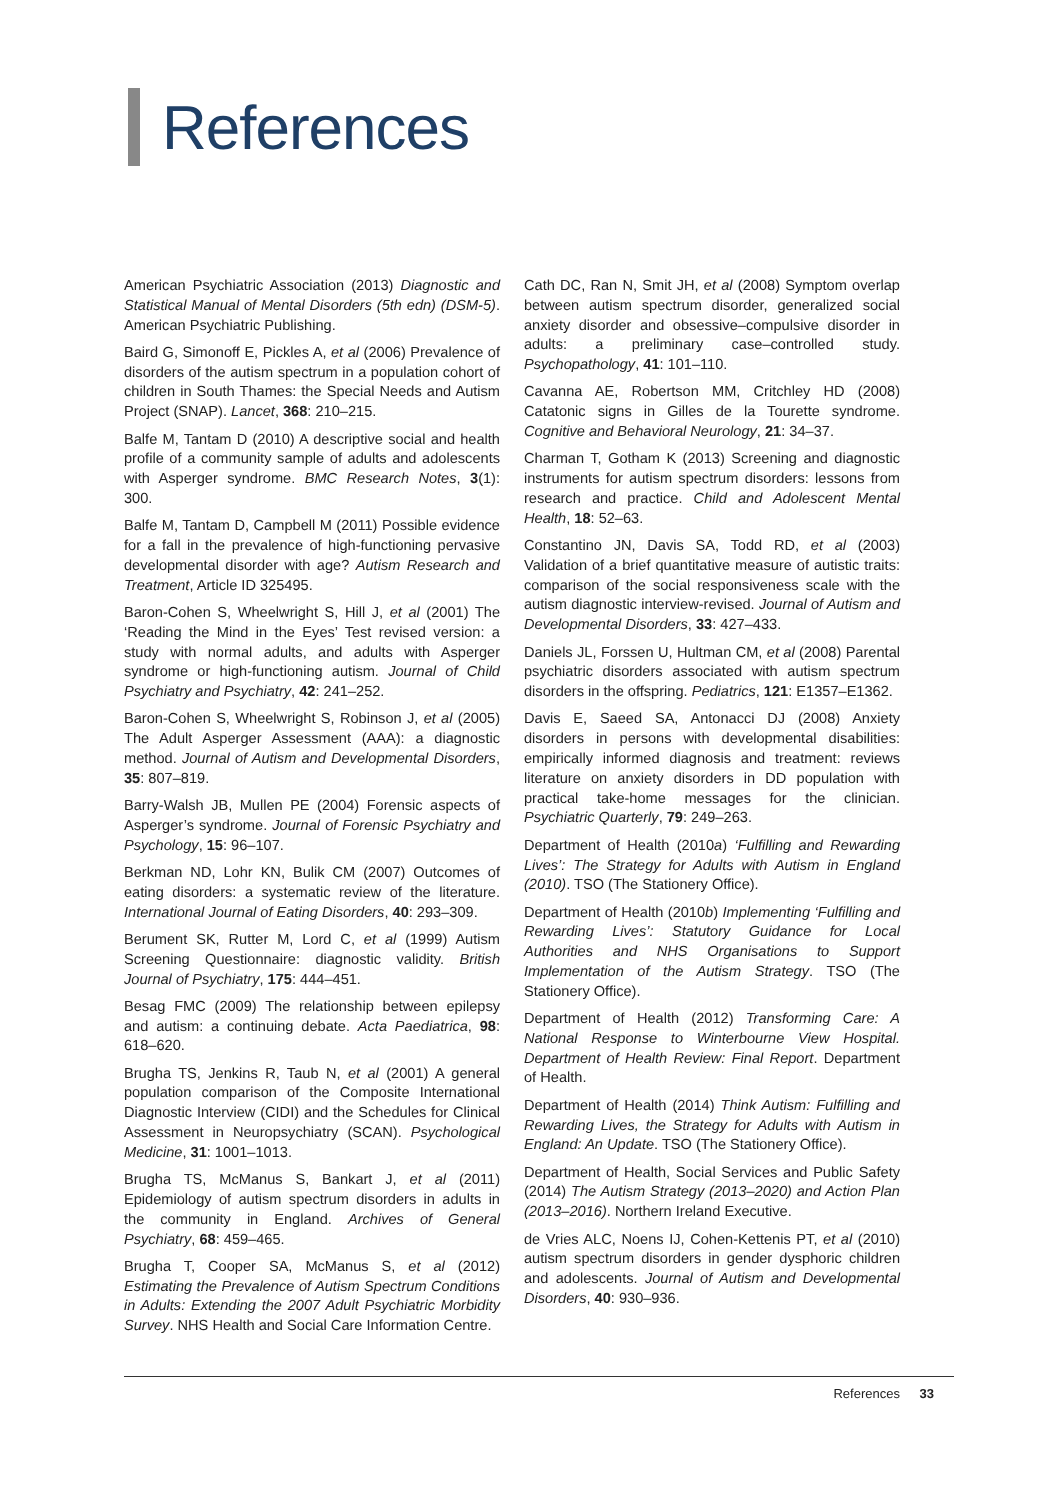References
American Psychiatric Association (2013) Diagnostic and Statistical Manual of Mental Disorders (5th edn) (DSM-5). American Psychiatric Publishing.
Baird G, Simonoff E, Pickles A, et al (2006) Prevalence of disorders of the autism spectrum in a population cohort of children in South Thames: the Special Needs and Autism Project (SNAP). Lancet, 368: 210–215.
Balfe M, Tantam D (2010) A descriptive social and health profile of a community sample of adults and adolescents with Asperger syndrome. BMC Research Notes, 3(1): 300.
Balfe M, Tantam D, Campbell M (2011) Possible evidence for a fall in the prevalence of high-functioning pervasive developmental disorder with age? Autism Research and Treatment, Article ID 325495.
Baron-Cohen S, Wheelwright S, Hill J, et al (2001) The ‘Reading the Mind in the Eyes’ Test revised version: a study with normal adults, and adults with Asperger syndrome or high-functioning autism. Journal of Child Psychiatry and Psychiatry, 42: 241–252.
Baron-Cohen S, Wheelwright S, Robinson J, et al (2005) The Adult Asperger Assessment (AAA): a diagnostic method. Journal of Autism and Developmental Disorders, 35: 807–819.
Barry-Walsh JB, Mullen PE (2004) Forensic aspects of Asperger’s syndrome. Journal of Forensic Psychiatry and Psychology, 15: 96–107.
Berkman ND, Lohr KN, Bulik CM (2007) Outcomes of eating disorders: a systematic review of the literature. International Journal of Eating Disorders, 40: 293–309.
Berument SK, Rutter M, Lord C, et al (1999) Autism Screening Questionnaire: diagnostic validity. British Journal of Psychiatry, 175: 444–451.
Besag FMC (2009) The relationship between epilepsy and autism: a continuing debate. Acta Paediatrica, 98: 618–620.
Brugha TS, Jenkins R, Taub N, et al (2001) A general population comparison of the Composite International Diagnostic Interview (CIDI) and the Schedules for Clinical Assessment in Neuropsychiatry (SCAN). Psychological Medicine, 31: 1001–1013.
Brugha TS, McManus S, Bankart J, et al (2011) Epidemiology of autism spectrum disorders in adults in the community in England. Archives of General Psychiatry, 68: 459–465.
Brugha T, Cooper SA, McManus S, et al (2012) Estimating the Prevalence of Autism Spectrum Conditions in Adults: Extending the 2007 Adult Psychiatric Morbidity Survey. NHS Health and Social Care Information Centre.
Cath DC, Ran N, Smit JH, et al (2008) Symptom overlap between autism spectrum disorder, generalized social anxiety disorder and obsessive–compulsive disorder in adults: a preliminary case–controlled study. Psychopathology, 41: 101–110.
Cavanna AE, Robertson MM, Critchley HD (2008) Catatonic signs in Gilles de la Tourette syndrome. Cognitive and Behavioral Neurology, 21: 34–37.
Charman T, Gotham K (2013) Screening and diagnostic instruments for autism spectrum disorders: lessons from research and practice. Child and Adolescent Mental Health, 18: 52–63.
Constantino JN, Davis SA, Todd RD, et al (2003) Validation of a brief quantitative measure of autistic traits: comparison of the social responsiveness scale with the autism diagnostic interview-revised. Journal of Autism and Developmental Disorders, 33: 427–433.
Daniels JL, Forssen U, Hultman CM, et al (2008) Parental psychiatric disorders associated with autism spectrum disorders in the offspring. Pediatrics, 121: E1357–E1362.
Davis E, Saeed SA, Antonacci DJ (2008) Anxiety disorders in persons with developmental disabilities: empirically informed diagnosis and treatment: reviews literature on anxiety disorders in DD population with practical take-home messages for the clinician. Psychiatric Quarterly, 79: 249–263.
Department of Health (2010a) ‘Fulfilling and Rewarding Lives’: The Strategy for Adults with Autism in England (2010). TSO (The Stationery Office).
Department of Health (2010b) Implementing ‘Fulfilling and Rewarding Lives’: Statutory Guidance for Local Authorities and NHS Organisations to Support Implementation of the Autism Strategy. TSO (The Stationery Office).
Department of Health (2012) Transforming Care: A National Response to Winterbourne View Hospital. Department of Health Review: Final Report. Department of Health.
Department of Health (2014) Think Autism: Fulfilling and Rewarding Lives, the Strategy for Adults with Autism in England: An Update. TSO (The Stationery Office).
Department of Health, Social Services and Public Safety (2014) The Autism Strategy (2013–2020) and Action Plan (2013–2016). Northern Ireland Executive.
de Vries ALC, Noens IJ, Cohen-Kettenis PT, et al (2010) autism spectrum disorders in gender dysphoric children and adolescents. Journal of Autism and Developmental Disorders, 40: 930–936.
References 33